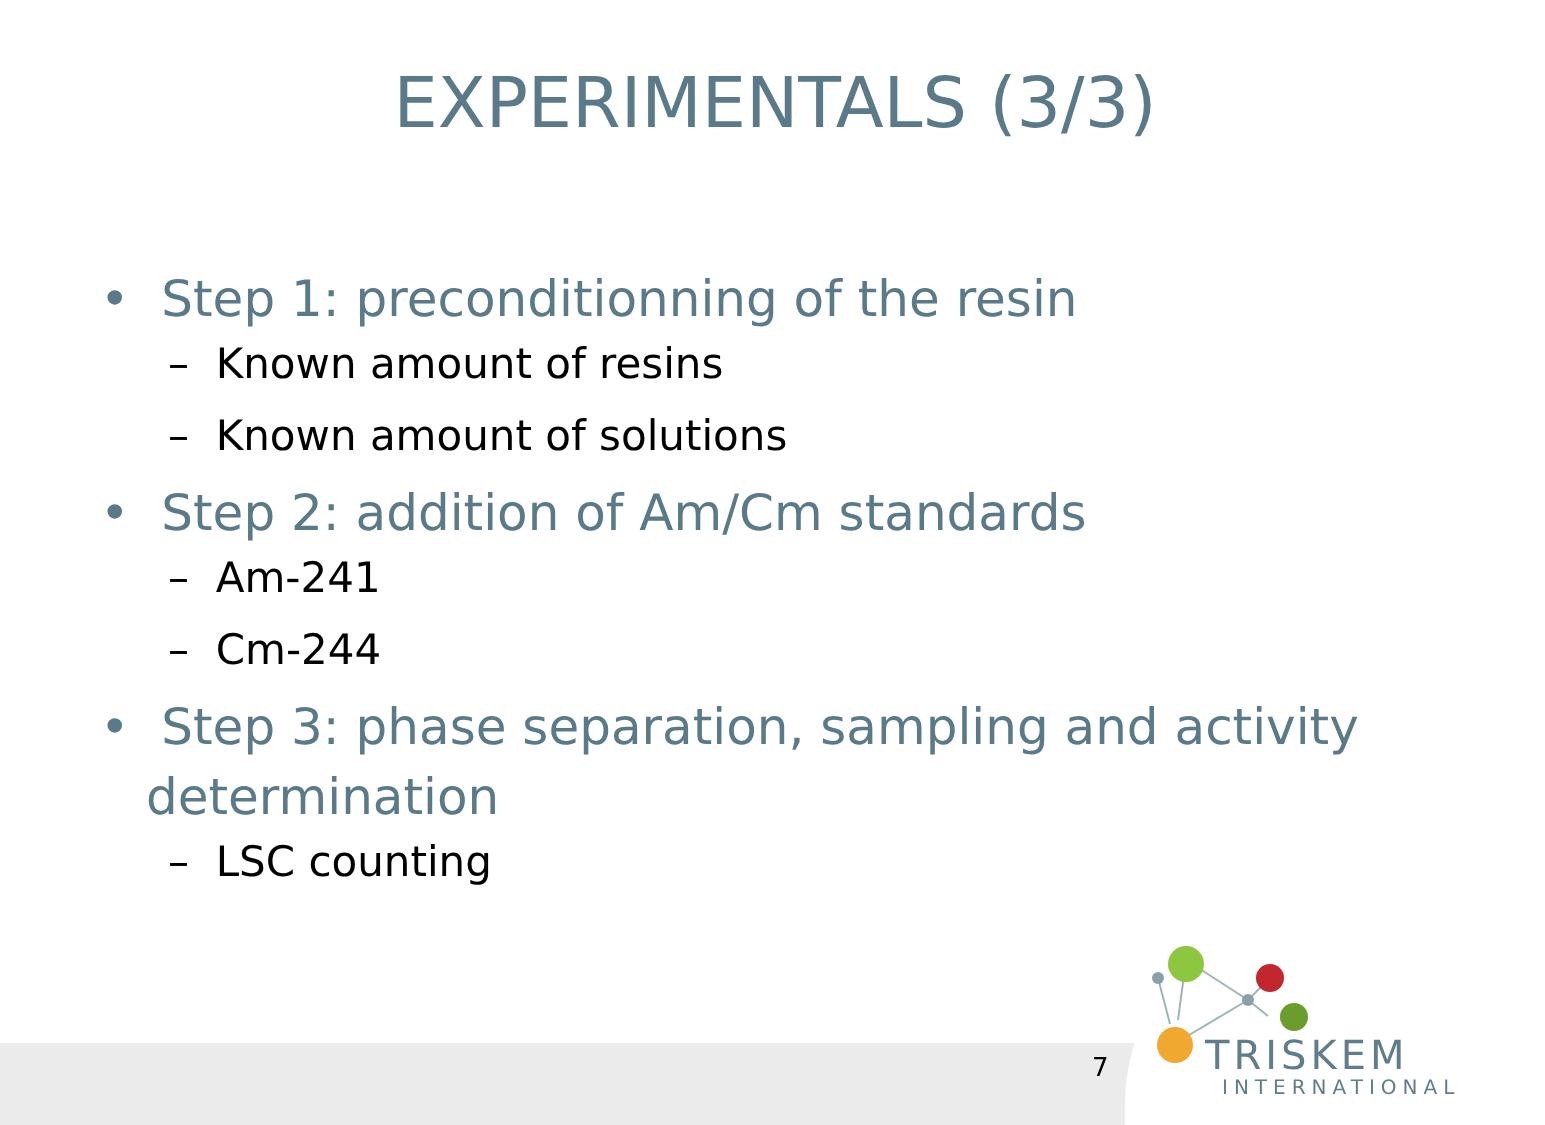EXPERIMENTALS (3/3)
• Step 1: preconditionning of the resin
– Known amount of resins
– Known amount of solutions
• Step 2: addition of Am/Cm standards
– Am-241
– Cm-244
• Step 3: phase separation, sampling and activity determination
– LSC counting
7 TRISKEM
INTERNATIONAL